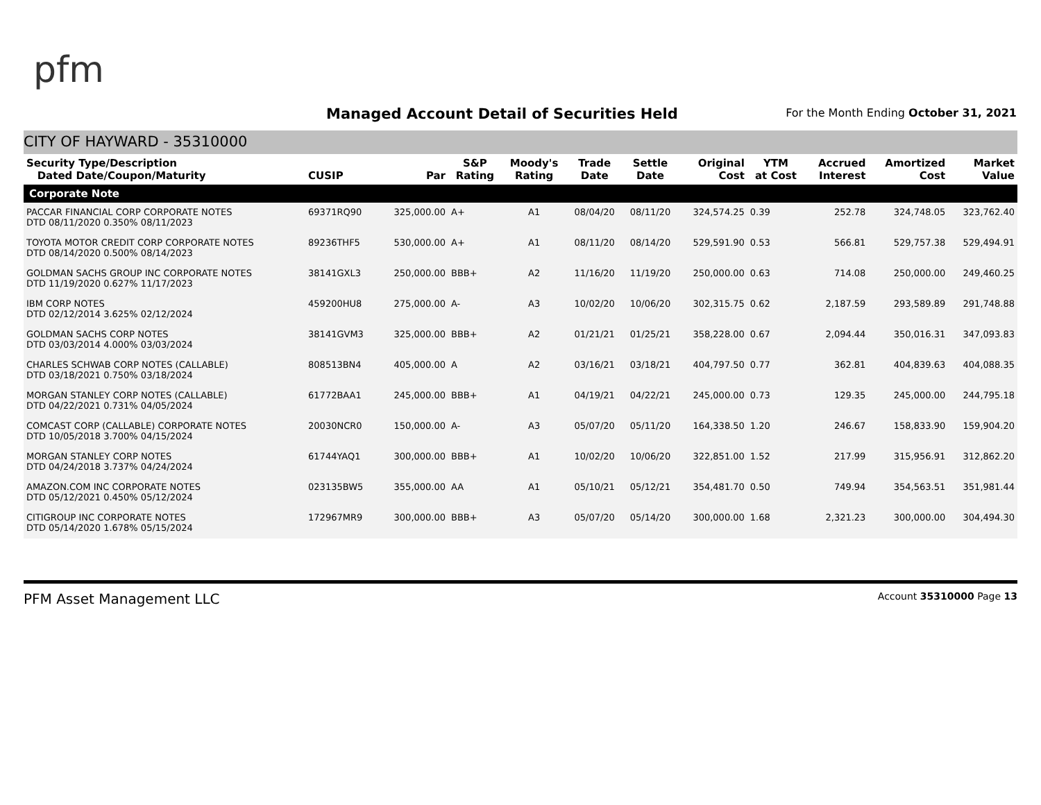pfm
Managed Account Detail of Securities Held
For the Month Ending October 31, 2021
CITY OF HAYWARD - 35310000
| Security Type/Description Dated Date/Coupon/Maturity | CUSIP | Par | S&P Rating | Moody's Rating | Trade Date | Settle Date | Original Cost | YTM at Cost | Accrued Interest | Amortized Cost | Market Value |
| --- | --- | --- | --- | --- | --- | --- | --- | --- | --- | --- | --- |
| Corporate Note | | | | | | | | | | | |
| PACCAR FINANCIAL CORP CORPORATE NOTES DTD 08/11/2020 0.350% 08/11/2023 | 69371RQ90 | 325,000.00 | A+ | A1 | 08/04/20 | 08/11/20 | 324,574.25 | 0.39 | 252.78 | 324,748.05 | 323,762.40 |
| TOYOTA MOTOR CREDIT CORP CORPORATE NOTES DTD 08/14/2020 0.500% 08/14/2023 | 89236THF5 | 530,000.00 | A+ | A1 | 08/11/20 | 08/14/20 | 529,591.90 | 0.53 | 566.81 | 529,757.38 | 529,494.91 |
| GOLDMAN SACHS GROUP INC CORPORATE NOTES DTD 11/19/2020 0.627% 11/17/2023 | 38141GXL3 | 250,000.00 | BBB+ | A2 | 11/16/20 | 11/19/20 | 250,000.00 | 0.63 | 714.08 | 250,000.00 | 249,460.25 |
| IBM CORP NOTES DTD 02/12/2014 3.625% 02/12/2024 | 459200HU8 | 275,000.00 | A- | A3 | 10/02/20 | 10/06/20 | 302,315.75 | 0.62 | 2,187.59 | 293,589.89 | 291,748.88 |
| GOLDMAN SACHS CORP NOTES DTD 03/03/2014 4.000% 03/03/2024 | 38141GVM3 | 325,000.00 | BBB+ | A2 | 01/21/21 | 01/25/21 | 358,228.00 | 0.67 | 2,094.44 | 350,016.31 | 347,093.83 |
| CHARLES SCHWAB CORP NOTES (CALLABLE) DTD 03/18/2021 0.750% 03/18/2024 | 808513BN4 | 405,000.00 | A | A2 | 03/16/21 | 03/18/21 | 404,797.50 | 0.77 | 362.81 | 404,839.63 | 404,088.35 |
| MORGAN STANLEY CORP NOTES (CALLABLE) DTD 04/22/2021 0.731% 04/05/2024 | 61772BAA1 | 245,000.00 | BBB+ | A1 | 04/19/21 | 04/22/21 | 245,000.00 | 0.73 | 129.35 | 245,000.00 | 244,795.18 |
| COMCAST CORP (CALLABLE) CORPORATE NOTES DTD 10/05/2018 3.700% 04/15/2024 | 20030NCR0 | 150,000.00 | A- | A3 | 05/07/20 | 05/11/20 | 164,338.50 | 1.20 | 246.67 | 158,833.90 | 159,904.20 |
| MORGAN STANLEY CORP NOTES DTD 04/24/2018 3.737% 04/24/2024 | 61744YAQ1 | 300,000.00 | BBB+ | A1 | 10/02/20 | 10/06/20 | 322,851.00 | 1.52 | 217.99 | 315,956.91 | 312,862.20 |
| AMAZON.COM INC CORPORATE NOTES DTD 05/12/2021 0.450% 05/12/2024 | 023135BW5 | 355,000.00 | AA | A1 | 05/10/21 | 05/12/21 | 354,481.70 | 0.50 | 749.94 | 354,563.51 | 351,981.44 |
| CITIGROUP INC CORPORATE NOTES DTD 05/14/2020 1.678% 05/15/2024 | 172967MR9 | 300,000.00 | BBB+ | A3 | 05/07/20 | 05/14/20 | 300,000.00 | 1.68 | 2,321.23 | 300,000.00 | 304,494.30 |
PFM Asset Management LLC Account 35310000 Page 13